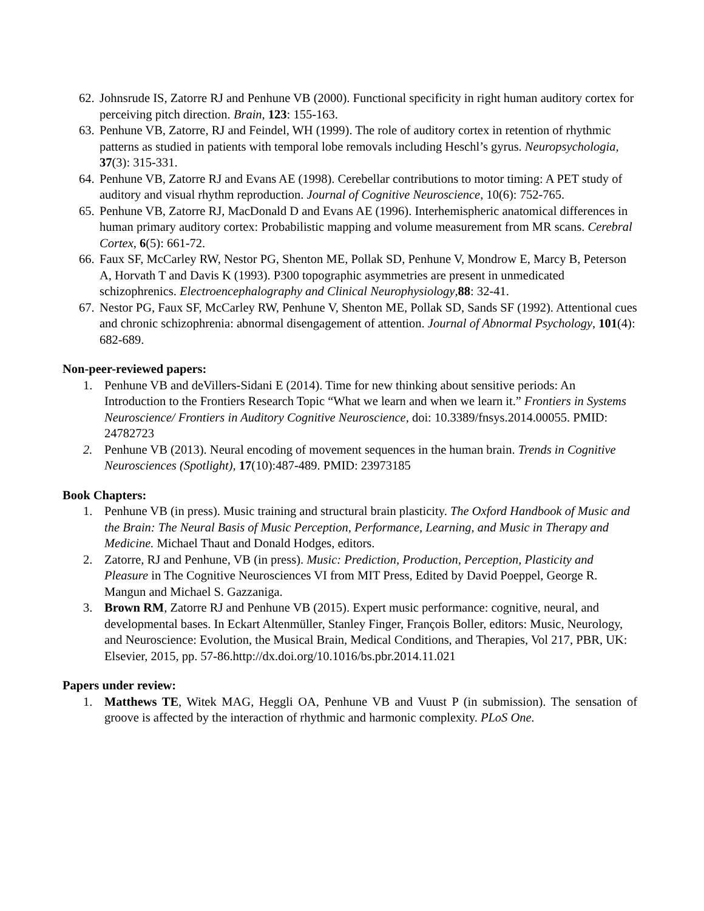62.
Johnsrude IS, Zatorre RJ and Penhune VB (2000). Functional specificity in right human auditory cortex for perceiving pitch direction. Brain, 123: 155-163.
63.
Penhune VB, Zatorre, RJ and Feindel, WH (1999). The role of auditory cortex in retention of rhythmic patterns as studied in patients with temporal lobe removals including Heschl’s gyrus. Neuropsychologia, 37(3): 315-331.
64.
Penhune VB, Zatorre RJ and Evans AE (1998). Cerebellar contributions to motor timing: A PET study of auditory and visual rhythm reproduction. Journal of Cognitive Neuroscience, 10(6): 752-765.
65.
Penhune VB, Zatorre RJ, MacDonald D and Evans AE (1996). Interhemispheric anatomical differences in human primary auditory cortex: Probabilistic mapping and volume measurement from MR scans. Cerebral Cortex, 6(5): 661-72.
66.
Faux SF, McCarley RW, Nestor PG, Shenton ME, Pollak SD, Penhune V, Mondrow E, Marcy B, Peterson A, Horvath T and Davis K (1993). P300 topographic asymmetries are present in unmedicated schizophrenics. Electroencephalography and Clinical Neurophysiology,88: 32-41.
67.
Nestor PG, Faux SF, McCarley RW, Penhune V, Shenton ME, Pollak SD, Sands SF (1992). Attentional cues and chronic schizophrenia: abnormal disengagement of attention. Journal of Abnormal Psychology, 101(4): 682-689.
Non-peer-reviewed papers:
1. Penhune VB and deVillers-Sidani E (2014). Time for new thinking about sensitive periods: An Introduction to the Frontiers Research Topic “What we learn and when we learn it.” Frontiers in Systems Neuroscience/ Frontiers in Auditory Cognitive Neuroscience, doi: 10.3389/fnsys.2014.00055. PMID: 24782723
2. Penhune VB (2013). Neural encoding of movement sequences in the human brain. Trends in Cognitive Neurosciences (Spotlight), 17(10):487-489. PMID: 23973185
Book Chapters:
1. Penhune VB (in press). Music training and structural brain plasticity. The Oxford Handbook of Music and the Brain: The Neural Basis of Music Perception, Performance, Learning, and Music in Therapy and Medicine. Michael Thaut and Donald Hodges, editors.
2. Zatorre, RJ and Penhune, VB (in press). Music: Prediction, Production, Perception, Plasticity and Pleasure in The Cognitive Neurosciences VI from MIT Press, Edited by David Poeppel, George R. Mangun and Michael S. Gazzaniga.
3. Brown RM, Zatorre RJ and Penhune VB (2015). Expert music performance: cognitive, neural, and developmental bases. In Eckart Altenmüller, Stanley Finger, François Boller, editors: Music, Neurology, and Neuroscience: Evolution, the Musical Brain, Medical Conditions, and Therapies, Vol 217, PBR, UK: Elsevier, 2015, pp. 57-86.http://dx.doi.org/10.1016/bs.pbr.2014.11.021
Papers under review:
1. Matthews TE, Witek MAG, Heggli OA, Penhune VB and Vuust P (in submission). The sensation of groove is affected by the interaction of rhythmic and harmonic complexity. PLoS One.